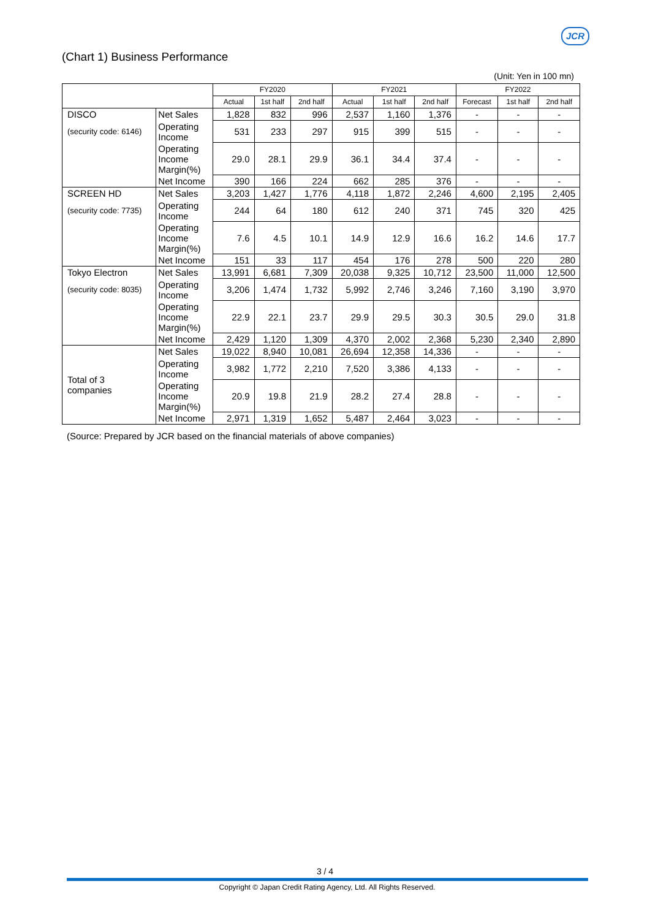JCR
(Chart 1) Business Performance
(Unit: Yen in 100 mn)
| | | FY2020 | | | FY2021 | | | FY2022 | | |
| --- | --- | --- | --- | --- | --- | --- | --- | --- | --- | --- |
| | | Actual | 1st half | 2nd half | Actual | 1st half | 2nd half | Forecast | 1st half | 2nd half |
| DISCO | Net Sales | 1,828 | 832 | 996 | 2,537 | 1,160 | 1,376 | - | - | - |
| (security code: 6146) | Operating Income | 531 | 233 | 297 | 915 | 399 | 515 | - | - | - |
| | Operating Income Margin(%) | 29.0 | 28.1 | 29.9 | 36.1 | 34.4 | 37.4 | - | - | - |
| | Net Income | 390 | 166 | 224 | 662 | 285 | 376 | - | - | - |
| SCREEN HD | Net Sales | 3,203 | 1,427 | 1,776 | 4,118 | 1,872 | 2,246 | 4,600 | 2,195 | 2,405 |
| (security code: 7735) | Operating Income | 244 | 64 | 180 | 612 | 240 | 371 | 745 | 320 | 425 |
| | Operating Income Margin(%) | 7.6 | 4.5 | 10.1 | 14.9 | 12.9 | 16.6 | 16.2 | 14.6 | 17.7 |
| | Net Income | 151 | 33 | 117 | 454 | 176 | 278 | 500 | 220 | 280 |
| Tokyo Electron | Net Sales | 13,991 | 6,681 | 7,309 | 20,038 | 9,325 | 10,712 | 23,500 | 11,000 | 12,500 |
| (security code: 8035) | Operating Income | 3,206 | 1,474 | 1,732 | 5,992 | 2,746 | 3,246 | 7,160 | 3,190 | 3,970 |
| | Operating Income Margin(%) | 22.9 | 22.1 | 23.7 | 29.9 | 29.5 | 30.3 | 30.5 | 29.0 | 31.8 |
| | Net Income | 2,429 | 1,120 | 1,309 | 4,370 | 2,002 | 2,368 | 5,230 | 2,340 | 2,890 |
| Total of 3 companies | Net Sales | 19,022 | 8,940 | 10,081 | 26,694 | 12,358 | 14,336 | - | - | - |
| | Operating Income | 3,982 | 1,772 | 2,210 | 7,520 | 3,386 | 4,133 | - | - | - |
| | Operating Income Margin(%) | 20.9 | 19.8 | 21.9 | 28.2 | 27.4 | 28.8 | - | - | - |
| | Net Income | 2,971 | 1,319 | 1,652 | 5,487 | 2,464 | 3,023 | - | - | - |
(Source: Prepared by JCR based on the financial materials of above companies)
3 / 4
Copyright © Japan Credit Rating Agency, Ltd. All Rights Reserved.